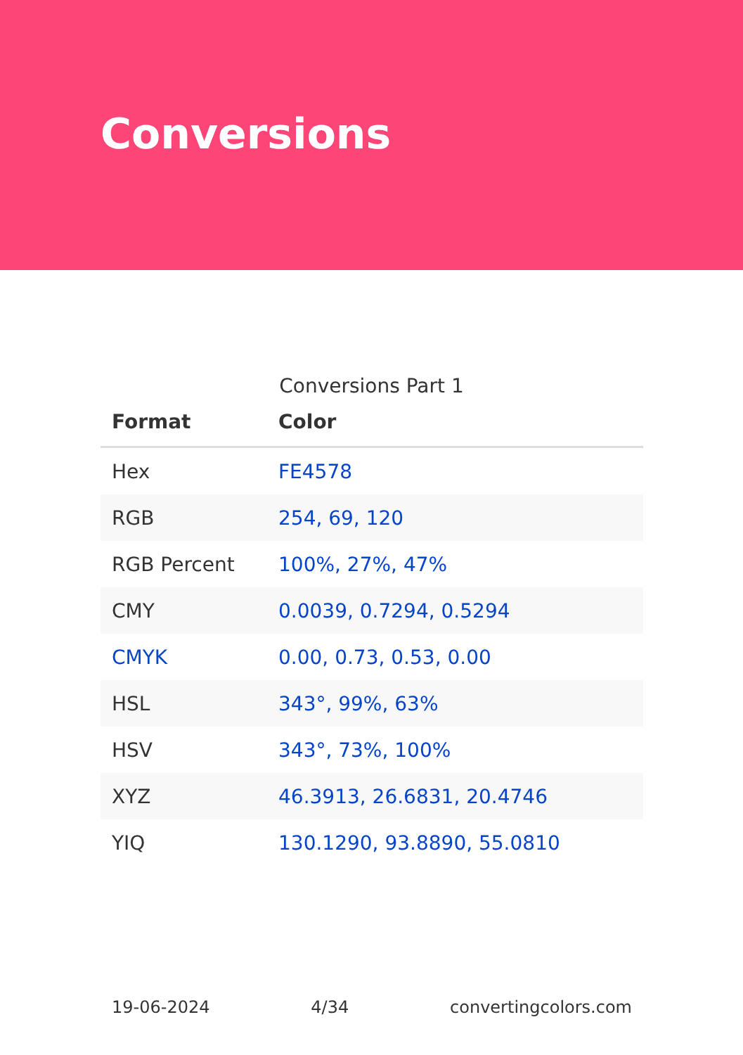Conversions
Conversions Part 1
| Format | Color |
| --- | --- |
| Hex | FE4578 |
| RGB | 254, 69, 120 |
| RGB Percent | 100%, 27%, 47% |
| CMY | 0.0039, 0.7294, 0.5294 |
| CMYK | 0.00, 0.73, 0.53, 0.00 |
| HSL | 343°, 99%, 63% |
| HSV | 343°, 73%, 100% |
| XYZ | 46.3913, 26.6831, 20.4746 |
| YIQ | 130.1290, 93.8890, 55.0810 |
19-06-2024 4/34 convertingcolors.com